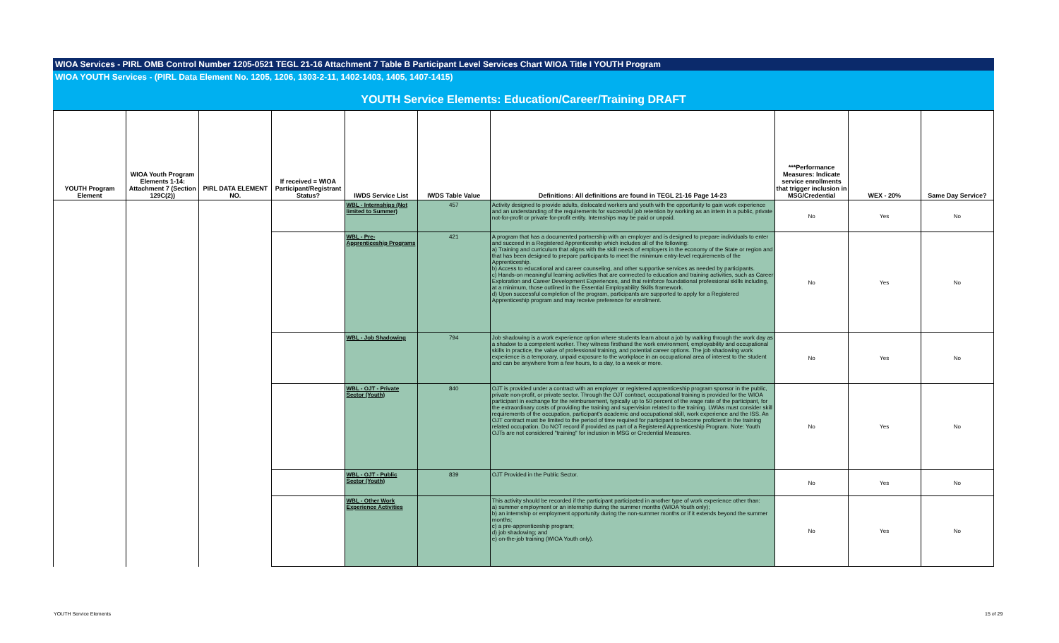WIOA Services - PIRL OMB Control Number 1205-0521 TEGL 21-16 Attachment 7 Table B Participant Level Services Chart WIOA Title I YOUTH Program
WIOA YOUTH Services - (PIRL Data Element No. 1205, 1206, 1303-2-11, 1402-1403, 1405, 1407-1415)
YOUTH Service Elements: Education/Career/Training DRAFT
| YOUTH Program Element | WIOA Youth Program Elements 1-14: Attachment 7 (Section 129C(2)) | PIRL DATA ELEMENT NO. | If received = WIOA Participant/Registrant Status? | IWDS Service List | IWDS Table Value | Definitions: All definitions are found in TEGL 21-16 Page 14-23 | ***Performance Measures: Indicate service enrollments that trigger inclusion in MSG/Credential | WEX - 20% | Same Day Service? |
| --- | --- | --- | --- | --- | --- | --- | --- | --- | --- |
| | | | | WBL - Internships (Not limited to Summer) | 457 | Activity designed to provide adults, dislocated workers and youth with the opportunity to gain work experience and an understanding of the requirements for successful job retention by working as an intern in a public, private not-for-profit or private for-profit entity. Internships may be paid or unpaid. | No | Yes | No |
| | | | | WBL - Pre-Apprenticeship Programs | 421 | A program that has a documented partnership with an employer and is designed to prepare individuals to enter and succeed in a Registered Apprenticeship which includes all of the following: a) Training and curriculum that aligns with the skill needs of employers in the economy of the State or region and that has been designed to prepare participants to meet the minimum entry-level requirements of the Apprenticeship. b) Access to educational and career counseling, and other supportive services as needed by participants. c) Hands-on meaningful learning activities that are connected to education and training activities, such as Career Exploration and Career Development Experiences, and that reinforce foundational professional skills including, at a minimum, those outlined in the Essential Employability Skills framework. d) Upon successful completion of the program, participants are supported to apply for a Registered Apprenticeship program and may receive preference for enrollment. | No | Yes | No |
| | | | | WBL - Job Shadowing | 794 | Job shadowing is a work experience option where students learn about a job by walking through the work day as a shadow to a competent worker. They witness firsthand the work environment, employability and occupational skills in practice, the value of professional training, and potential career options. The job shadowing work experience is a temporary, unpaid exposure to the workplace in an occupational area of interest to the student and can be anywhere from a few hours, to a day, to a week or more. | No | Yes | No |
| | | | | WBL - OJT - Private Sector (Youth) | 840 | OJT is provided under a contract with an employer or registered apprenticeship program sponsor in the public, private non-profit, or private sector. Through the OJT contract, occupational training is provided for the WIOA participant in exchange for the reimbursement, typically up to 50 percent of the wage rate of the participant, for the extraordinary costs of providing the training and supervision related to the training. LWIAs must consider skill requirements of the occupation, participant's academic and occupational skill, work experience and the ISS. An OJT contract must be limited to the period of time required for participant to become proficient in the training related occupation. Do NOT record if provided as part of a Registered Apprenticeship Program. Note: Youth OJTs are not considered "training" for inclusion in MSG or Credential Measures. | No | Yes | No |
| | | | | WBL - OJT - Public Sector (Youth) | 839 | OJT Provided in the Public Sector. | No | Yes | No |
| | | | | WBL - Other Work Experience Activities | | This activity should be recorded if the participant participated in another type of work experience other than: a) summer employment or an internship during the summer months (WIOA Youth only); b) an internship or employment opportunity during the non-summer months or if it extends beyond the summer months; c) a pre-apprenticeship program; d) job shadowing; and e) on-the-job training (WIOA Youth only). | No | Yes | No |
YOUTH Service Elements 15 of 29